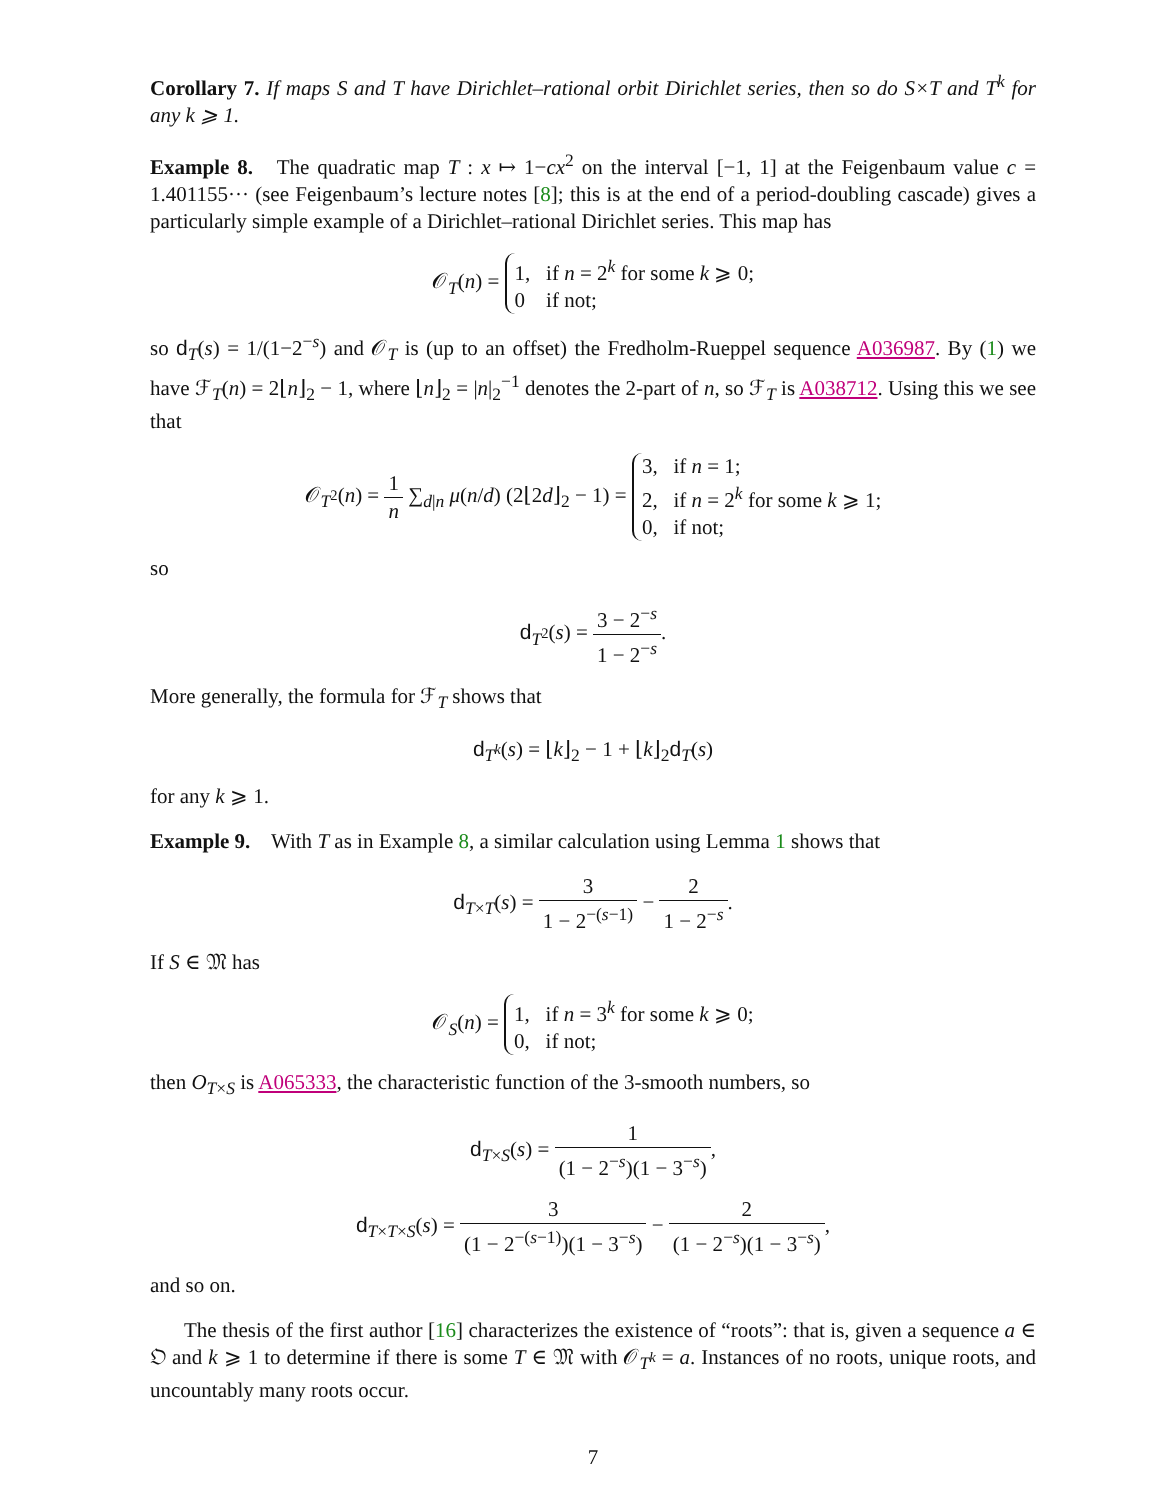Corollary 7. If maps S and T have Dirichlet–rational orbit Dirichlet series, then so do S×T and T<sup>k</sup> for any k ⩾ 1.
Example 8. The quadratic map T : x ↦ 1−cx<sup>2</sup> on the interval [−1, 1] at the Feigenbaum value c = 1.401155··· (see Feigenbaum’s lecture notes [8]; this is at the end of a period-doubling cascade) gives a particularly simple example of a Dirichlet–rational Dirichlet series. This map has
𝒪<sub>T</sub>(n) = 1, if n = 2<sup>k</sup> for some k ⩾ 0;
0 if not;
so d<sub>T</sub>(s) = 1/(1−2<sup>−s</sup>) and 𝒪<sub>T</sub> is (up to an offset) the Fredholm-Rueppel sequence A036987. By (1) we have ℱ<sub>T</sub>(n) = 2⌊n⌋<sub>2</sub> − 1, where ⌊n⌋<sub>2</sub> = |n|<sub>2</sub><sup>−1</sup> denotes the 2-part of n, so ℱ<sub>T</sub> is A038712. Using this we see that
𝒪<sub>T<sup>2</sup></sub>(n) = 1 n ∑<sub>d|n</sub> μ(n/d) (2⌊2d⌋<sub>2</sub> − 1) = 3, if n = 1;
2, if n = 2<sup>k</sup> for some k ⩾ 1;
0, if not;
so
d<sub>T<sup>2</sup></sub>(s) = 3 − 2<sup>−s</sup> 1 − 2<sup>−s</sup>.
More generally, the formula for ℱ<sub>T</sub> shows that
d<sub>T<sup>k</sup></sub>(s) = ⌊k⌋<sub>2</sub> − 1 + ⌊k⌋<sub>2</sub>d<sub>T</sub>(s)
for any k ⩾ 1.
Example 9. With T as in Example 8, a similar calculation using Lemma 1 shows that
d<sub>T×T</sub>(s) = 3 1 − 2<sup>−(s−1)</sup> − 2 1 − 2<sup>−s</sup>.
If S ∈ 𝔐 has
𝒪<sub>S</sub>(n) = 1, if n = 3<sup>k</sup> for some k ⩾ 0;
0, if not;
then O<sub>T×S</sub> is A065333, the characteristic function of the 3-smooth numbers, so
d<sub>T×S</sub>(s) = 1 (1 − 2<sup>−s</sup>)(1 − 3<sup>−s</sup>),
d<sub>T×T×S</sub>(s) = 3 (1 − 2<sup>−(s−1)</sup>)(1 − 3<sup>−s</sup>) − 2 (1 − 2<sup>−s</sup>)(1 − 3<sup>−s</sup>),
and so on.
The thesis of the first author [16] characterizes the existence of “roots”: that is, given a sequence a ∈ 𝔒 and k ⩾ 1 to determine if there is some T ∈ 𝔐 with 𝒪<sub>T<sup>k</sup></sub> = a. Instances of no roots, unique roots, and uncountably many roots occur.
7